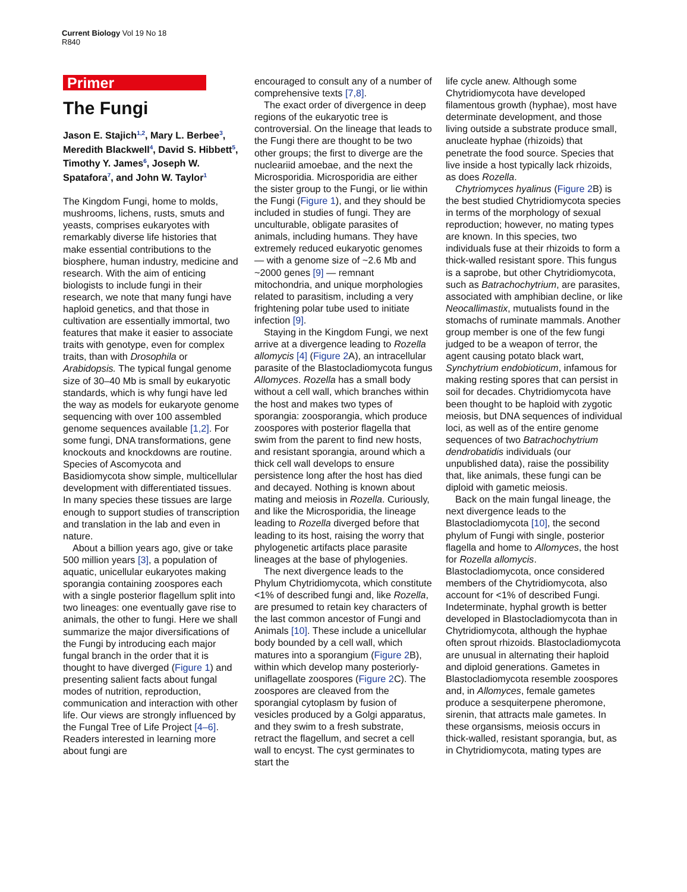Current Biology Vol 19 No 18
R840
Primer
The Fungi
Jason E. Stajich<sup>1,2</sup>, Mary L. Berbee<sup>3</sup>, Meredith Blackwell<sup>4</sup>, David S. Hibbett<sup>5</sup>, Timothy Y. James<sup>6</sup>, Joseph W. Spatafora<sup>7</sup>, and John W. Taylor<sup>1</sup>
The Kingdom Fungi, home to molds, mushrooms, lichens, rusts, smuts and yeasts, comprises eukaryotes with remarkably diverse life histories that make essential contributions to the biosphere, human industry, medicine and research. With the aim of enticing biologists to include fungi in their research, we note that many fungi have haploid genetics, and that those in cultivation are essentially immortal, two features that make it easier to associate traits with genotype, even for complex traits, than with Drosophila or Arabidopsis. The typical fungal genome size of 30–40 Mb is small by eukaryotic standards, which is why fungi have led the way as models for eukaryote genome sequencing with over 100 assembled genome sequences available [1,2]. For some fungi, DNA transformations, gene knockouts and knockdowns are routine. Species of Ascomycota and Basidiomycota show simple, multicellular development with differentiated tissues. In many species these tissues are large enough to support studies of transcription and translation in the lab and even in nature.
About a billion years ago, give or take 500 million years [3], a population of aquatic, unicellular eukaryotes making sporangia containing zoospores each with a single posterior flagellum split into two lineages: one eventually gave rise to animals, the other to fungi. Here we shall summarize the major diversifications of the Fungi by introducing each major fungal branch in the order that it is thought to have diverged (Figure 1) and presenting salient facts about fungal modes of nutrition, reproduction, communication and interaction with other life. Our views are strongly influenced by the Fungal Tree of Life Project [4–6]. Readers interested in learning more about fungi are
encouraged to consult any of a number of comprehensive texts [7,8].
The exact order of divergence in deep regions of the eukaryotic tree is controversial. On the lineage that leads to the Fungi there are thought to be two other groups; the first to diverge are the nucleariid amoebae, and the next the Microsporidia. Microsporidia are either the sister group to the Fungi, or lie within the Fungi (Figure 1), and they should be included in studies of fungi. They are unculturable, obligate parasites of animals, including humans. They have extremely reduced eukaryotic genomes — with a genome size of ~2.6 Mb and ~2000 genes [9] — remnant mitochondria, and unique morphologies related to parasitism, including a very frightening polar tube used to initiate infection [9].
Staying in the Kingdom Fungi, we next arrive at a divergence leading to Rozella allomycis [4] (Figure 2 A), an intracellular parasite of the Blastocladiomycota fungus Allomyces. Rozella has a small body without a cell wall, which branches within the host and makes two types of sporangia: zoosporangia, which produce zoospores with posterior flagella that swim from the parent to find new hosts, and resistant sporangia, around which a thick cell wall develops to ensure persistence long after the host has died and decayed. Nothing is known about mating and meiosis in Rozella. Curiously, and like the Microsporidia, the lineage leading to Rozella diverged before that leading to its host, raising the worry that phylogenetic artifacts place parasite lineages at the base of phylogenies.
The next divergence leads to the Phylum Chytridiomycota, which constitute <1% of described fungi and, like Rozella, are presumed to retain key characters of the last common ancestor of Fungi and Animals [10]. These include a unicellular body bounded by a cell wall, which matures into a sporangium (Figure 2 B), within which develop many posteriorly-uniflagellate zoospores (Figure 2 C). The zoospores are cleaved from the sporangial cytoplasm by fusion of vesicles produced by a Golgi apparatus, and they swim to a fresh substrate, retract the flagellum, and secret a cell wall to encyst. The cyst germinates to start the
life cycle anew. Although some Chytridiomycota have developed filamentous growth (hyphae), most have determinate development, and those living outside a substrate produce small, anucleate hyphae (rhizoids) that penetrate the food source. Species that live inside a host typically lack rhizoids, as does Rozella.
Chytriomyces hyalinus (Figure 2 B) is the best studied Chytridiomycota species in terms of the morphology of sexual reproduction; however, no mating types are known. In this species, two individuals fuse at their rhizoids to form a thick-walled resistant spore. This fungus is a saprobe, but other Chytridiomycota, such as Batrachochytrium, are parasites, associated with amphibian decline, or like Neocallimastix, mutualists found in the stomachs of ruminate mammals. Another group member is one of the few fungi judged to be a weapon of terror, the agent causing potato black wart, Synchytrium endobioticum, infamous for making resting spores that can persist in soil for decades. Chytridiomycota have been thought to be haploid with zygotic meiosis, but DNA sequences of individual loci, as well as of the entire genome sequences of two Batrachochytrium dendrobatidis individuals (our unpublished data), raise the possibility that, like animals, these fungi can be diploid with gametic meiosis.
Back on the main fungal lineage, the next divergence leads to the Blastocladiomycota [10], the second phylum of Fungi with single, posterior flagella and home to Allomyces, the host for Rozella allomycis. Blastocladiomycota, once considered members of the Chytridiomycota, also account for <1% of described Fungi. Indeterminate, hyphal growth is better developed in Blastocladiomycota than in Chytridiomycota, although the hyphae often sprout rhizoids. Blastocladiomycota are unusual in alternating their haploid and diploid generations. Gametes in Blastocladiomycota resemble zoospores and, in Allomyces, female gametes produce a sesquiterpene pheromone, sirenin, that attracts male gametes. In these organsisms, meiosis occurs in thick-walled, resistant sporangia, but, as in Chytridiomycota, mating types are